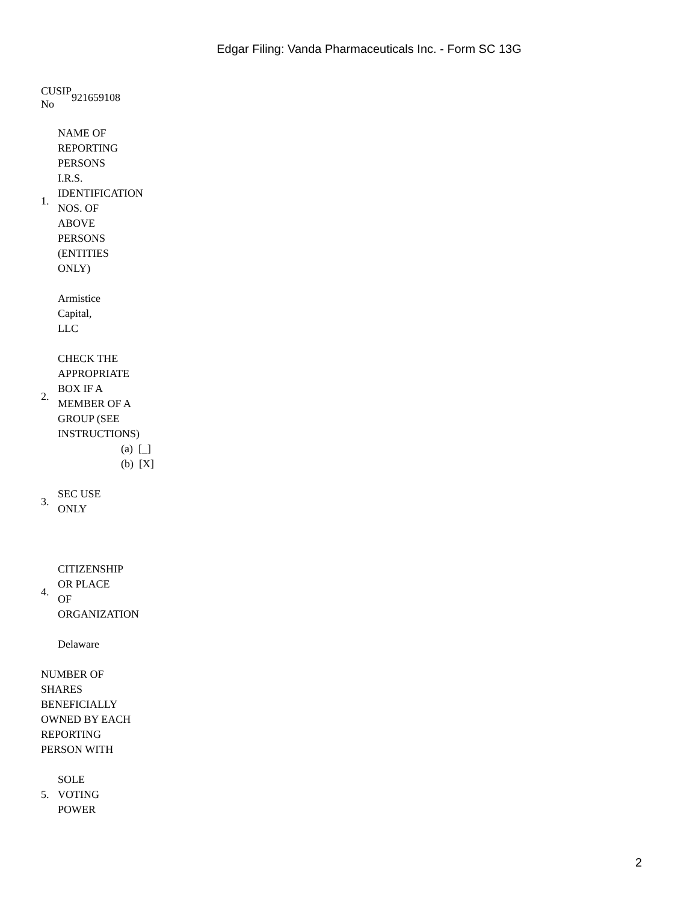Edgar Filing: Vanda Pharmaceuticals Inc. - Form SC 13G
| CUSIP No | 921659108 |
| 1. | NAME OF REPORTING PERSONS I.R.S. IDENTIFICATION NOS. OF ABOVE PERSONS (ENTITIES ONLY) |
| | Armistice Capital, LLC |
| 2. | CHECK THE APPROPRIATE BOX IF A MEMBER OF A GROUP (SEE INSTRUCTIONS) |
| | (a) [_] (b) [X] |
| 3. | SEC USE ONLY |
| 4. | CITIZENSHIP OR PLACE OF ORGANIZATION |
| | Delaware |
NUMBER OF
SHARES
BENEFICIALLY
OWNED BY EACH
REPORTING
PERSON WITH
| 5. | SOLE VOTING POWER |
2